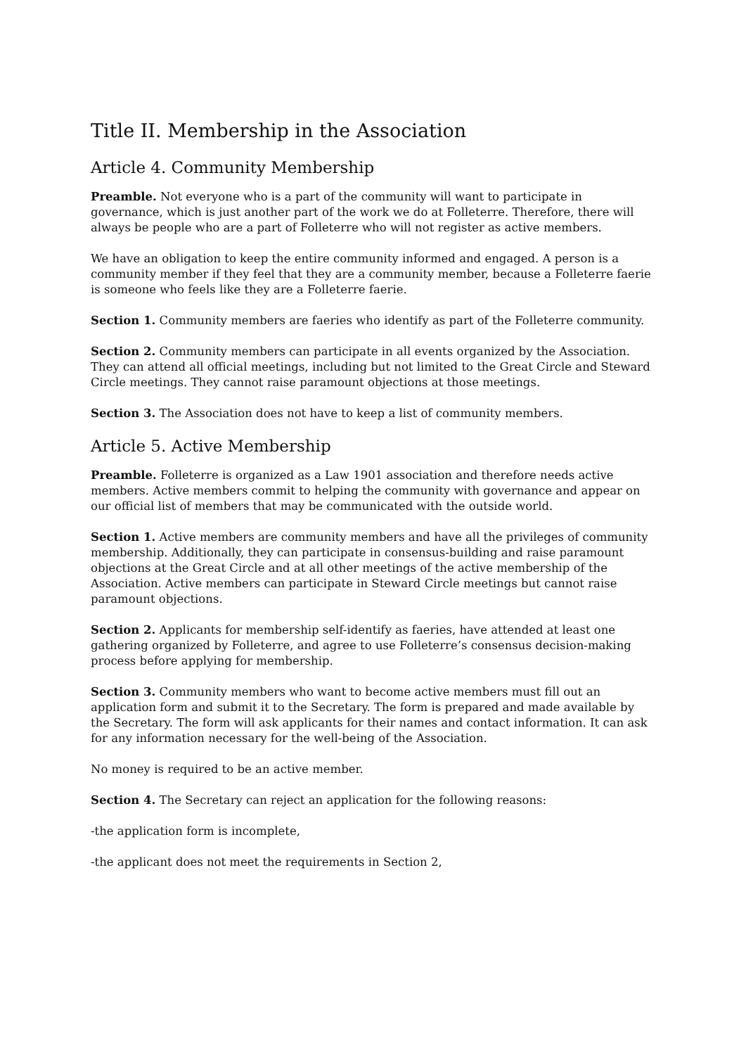Title II. Membership in the Association
Article 4. Community Membership
Preamble. Not everyone who is a part of the community will want to participate in governance, which is just another part of the work we do at Folleterre. Therefore, there will always be people who are a part of Folleterre who will not register as active members.
We have an obligation to keep the entire community informed and engaged. A person is a community member if they feel that they are a community member, because a Folleterre faerie is someone who feels like they are a Folleterre faerie.
Section 1. Community members are faeries who identify as part of the Folleterre community.
Section 2. Community members can participate in all events organized by the Association. They can attend all official meetings, including but not limited to the Great Circle and Steward Circle meetings. They cannot raise paramount objections at those meetings.
Section 3. The Association does not have to keep a list of community members.
Article 5. Active Membership
Preamble. Folleterre is organized as a Law 1901 association and therefore needs active members. Active members commit to helping the community with governance and appear on our official list of members that may be communicated with the outside world.
Section 1. Active members are community members and have all the privileges of community membership. Additionally, they can participate in consensus-building and raise paramount objections at the Great Circle and at all other meetings of the active membership of the Association. Active members can participate in Steward Circle meetings but cannot raise paramount objections.
Section 2. Applicants for membership self-identify as faeries, have attended at least one gathering organized by Folleterre, and agree to use Folleterre’s consensus decision-making process before applying for membership.
Section 3. Community members who want to become active members must fill out an application form and submit it to the Secretary. The form is prepared and made available by the Secretary. The form will ask applicants for their names and contact information. It can ask for any information necessary for the well-being of the Association.
No money is required to be an active member.
Section 4. The Secretary can reject an application for the following reasons:
-the application form is incomplete,
-the applicant does not meet the requirements in Section 2,